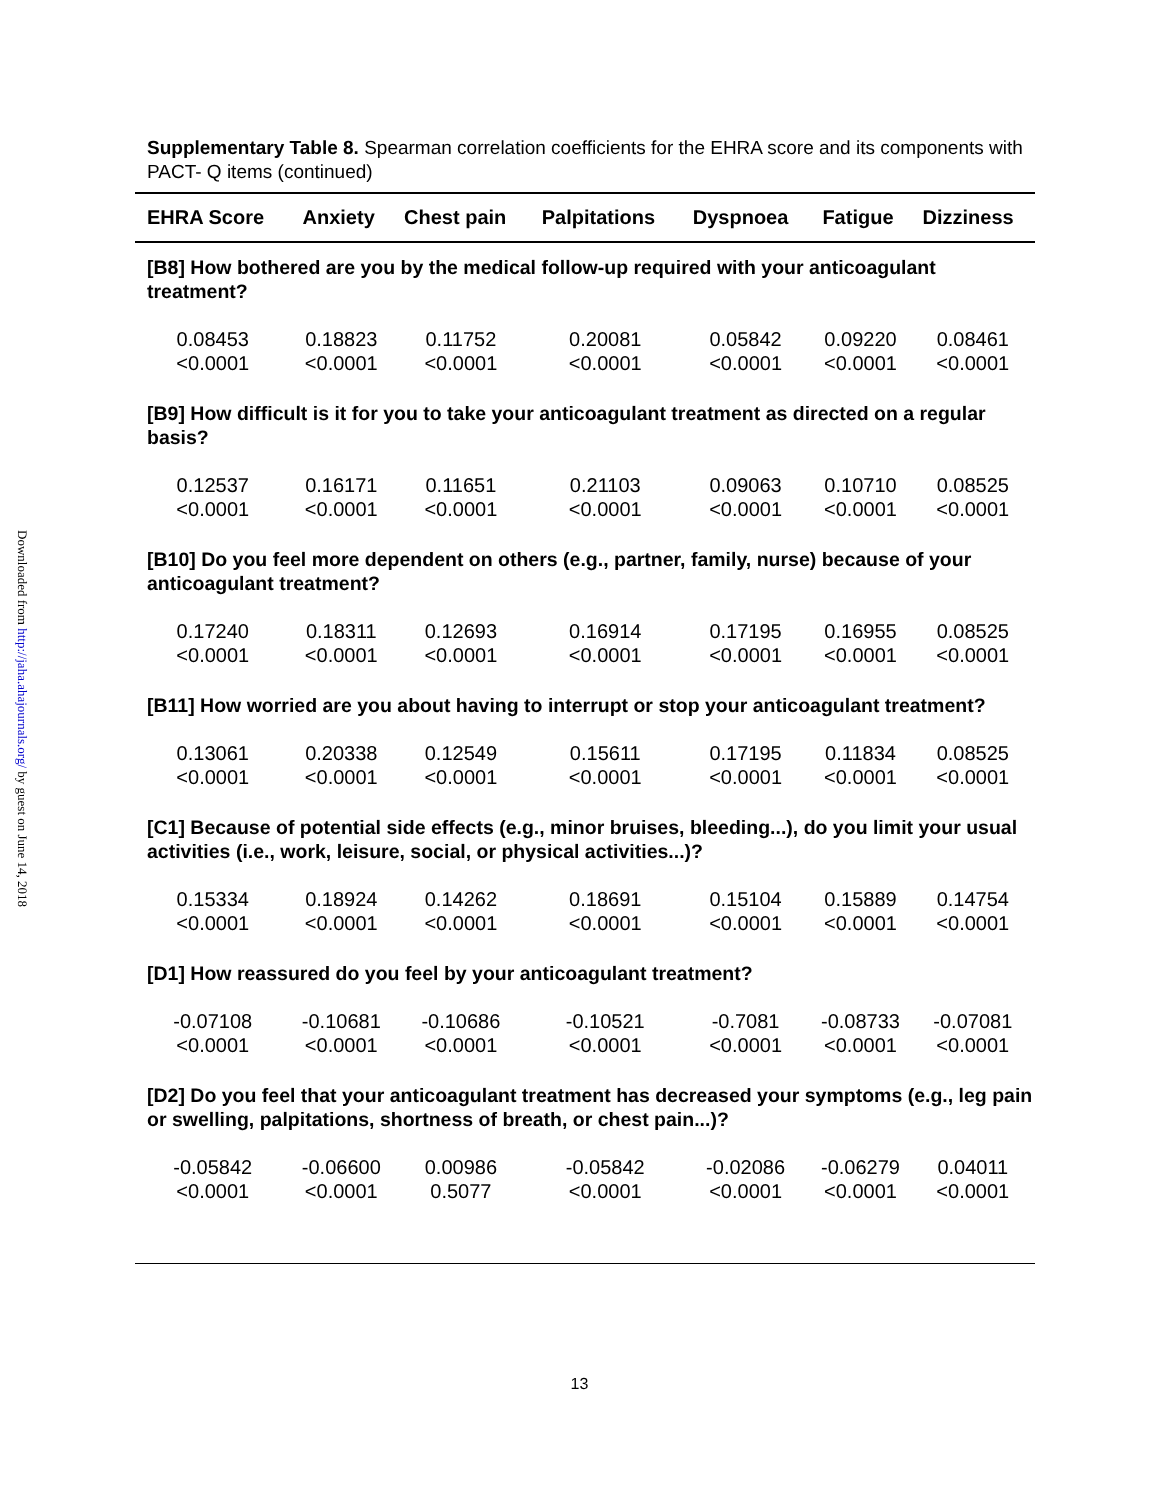Downloaded from http://jaha.ahajournals.org/ by guest on June 14, 2018
Supplementary Table 8. Spearman correlation coefficients for the EHRA score and its components with PACT- Q items (continued)
| EHRA Score | Anxiety | Chest pain | Palpitations | Dyspnoea | Fatigue | Dizziness |
| --- | --- | --- | --- | --- | --- | --- |
| [B8] How bothered are you by the medical follow-up required with your anticoagulant treatment? | | | | | | |
| 0.08453 <0.0001 | 0.18823 <0.0001 | 0.11752 <0.0001 | 0.20081 <0.0001 | 0.05842 <0.0001 | 0.09220 <0.0001 | 0.08461 <0.0001 |
| [B9] How difficult is it for you to take your anticoagulant treatment as directed on a regular basis? | | | | | | |
| 0.12537 <0.0001 | 0.16171 <0.0001 | 0.11651 <0.0001 | 0.21103 <0.0001 | 0.09063 <0.0001 | 0.10710 <0.0001 | 0.08525 <0.0001 |
| [B10] Do you feel more dependent on others (e.g., partner, family, nurse) because of your anticoagulant treatment? | | | | | | |
| 0.17240 <0.0001 | 0.18311 <0.0001 | 0.12693 <0.0001 | 0.16914 <0.0001 | 0.17195 <0.0001 | 0.16955 <0.0001 | 0.08525 <0.0001 |
| [B11] How worried are you about having to interrupt or stop your anticoagulant treatment? | | | | | | |
| 0.13061 <0.0001 | 0.20338 <0.0001 | 0.12549 <0.0001 | 0.15611 <0.0001 | 0.17195 <0.0001 | 0.11834 <0.0001 | 0.08525 <0.0001 |
| [C1] Because of potential side effects (e.g., minor bruises, bleeding...), do you limit your usual activities (i.e., work, leisure, social, or physical activities...)? | | | | | | |
| 0.15334 <0.0001 | 0.18924 <0.0001 | 0.14262 <0.0001 | 0.18691 <0.0001 | 0.15104 <0.0001 | 0.15889 <0.0001 | 0.14754 <0.0001 |
| [D1] How reassured do you feel by your anticoagulant treatment? | | | | | | |
| -0.07108 <0.0001 | -0.10681 <0.0001 | -0.10686 <0.0001 | -0.10521 <0.0001 | -0.7081 <0.0001 | -0.08733 <0.0001 | -0.07081 <0.0001 |
| [D2] Do you feel that your anticoagulant treatment has decreased your symptoms (e.g., leg pain or swelling, palpitations, shortness of breath, or chest pain...)? | | | | | | |
| -0.05842 <0.0001 | -0.06600 <0.0001 | 0.00986 0.5077 | -0.05842 <0.0001 | -0.02086 <0.0001 | -0.06279 <0.0001 | 0.04011 <0.0001 |
13